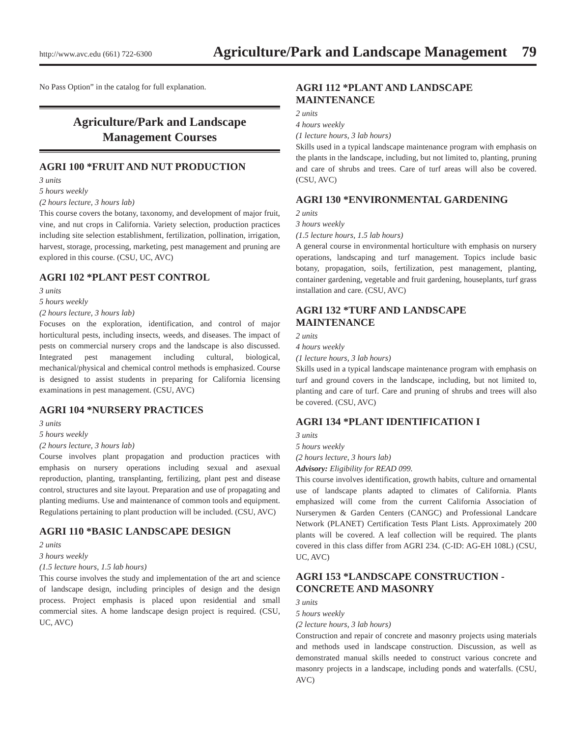http://www.avc.edu (661) 722-6300 Agriculture/Park and Landscape Management 79
No Pass Option” in the catalog for full explanation.
Agriculture/Park and Landscape
Management Courses
AGRI 100 *FRUIT AND NUT PRODUCTION
3 units
5 hours weekly
(2 hours lecture, 3 hours lab)
This course covers the botany, taxonomy, and development of major fruit, vine, and nut crops in California. Variety selection, production practices including site selection establishment, fertilization, pollination, irrigation, harvest, storage, processing, marketing, pest management and pruning are explored in this course. (CSU, UC, AVC)
AGRI 102 *PLANT PEST CONTROL
3 units
5 hours weekly
(2 hours lecture, 3 hours lab)
Focuses on the exploration, identification, and control of major horticultural pests, including insects, weeds, and diseases. The impact of pests on commercial nursery crops and the landscape is also discussed. Integrated pest management including cultural, biological, mechanical/physical and chemical control methods is emphasized. Course is designed to assist students in preparing for California licensing examinations in pest management. (CSU, AVC)
AGRI 104 *NURSERY PRACTICES
3 units
5 hours weekly
(2 hours lecture, 3 hours lab)
Course involves plant propagation and production practices with emphasis on nursery operations including sexual and asexual reproduction, planting, transplanting, fertilizing, plant pest and disease control, structures and site layout. Preparation and use of propagating and planting mediums. Use and maintenance of common tools and equipment. Regulations pertaining to plant production will be included. (CSU, AVC)
AGRI 110 *BASIC LANDSCAPE DESIGN
2 units
3 hours weekly
(1.5 lecture hours, 1.5 lab hours)
This course involves the study and implementation of the art and science of landscape design, including principles of design and the design process. Project emphasis is placed upon residential and small commercial sites. A home landscape design project is required. (CSU, UC, AVC)
AGRI 112 *PLANT AND LANDSCAPE MAINTENANCE
2 units
4 hours weekly
(1 lecture hours, 3 lab hours)
Skills used in a typical landscape maintenance program with emphasis on the plants in the landscape, including, but not limited to, planting, pruning and care of shrubs and trees. Care of turf areas will also be covered. (CSU, AVC)
AGRI 130 *ENVIRONMENTAL GARDENING
2 units
3 hours weekly
(1.5 lecture hours, 1.5 lab hours)
A general course in environmental horticulture with emphasis on nursery operations, landscaping and turf management. Topics include basic botany, propagation, soils, fertilization, pest management, planting, container gardening, vegetable and fruit gardening, houseplants, turf grass installation and care. (CSU, AVC)
AGRI 132 *TURF AND LANDSCAPE MAINTENANCE
2 units
4 hours weekly
(1 lecture hours, 3 lab hours)
Skills used in a typical landscape maintenance program with emphasis on turf and ground covers in the landscape, including, but not limited to, planting and care of turf. Care and pruning of shrubs and trees will also be covered. (CSU, AVC)
AGRI 134 *PLANT IDENTIFICATION I
3 units
5 hours weekly
(2 hours lecture, 3 hours lab)
Advisory: Eligibility for READ 099.
This course involves identification, growth habits, culture and ornamental use of landscape plants adapted to climates of California. Plants emphasized will come from the current California Association of Nurserymen & Garden Centers (CANGC) and Professional Landcare Network (PLANET) Certification Tests Plant Lists. Approximately 200 plants will be covered. A leaf collection will be required. The plants covered in this class differ from AGRI 234. (C-ID: AG-EH 108L) (CSU, UC, AVC)
AGRI 153 *LANDSCAPE CONSTRUCTION - CONCRETE AND MASONRY
3 units
5 hours weekly
(2 lecture hours, 3 lab hours)
Construction and repair of concrete and masonry projects using materials and methods used in landscape construction. Discussion, as well as demonstrated manual skills needed to construct various concrete and masonry projects in a landscape, including ponds and waterfalls. (CSU, AVC)